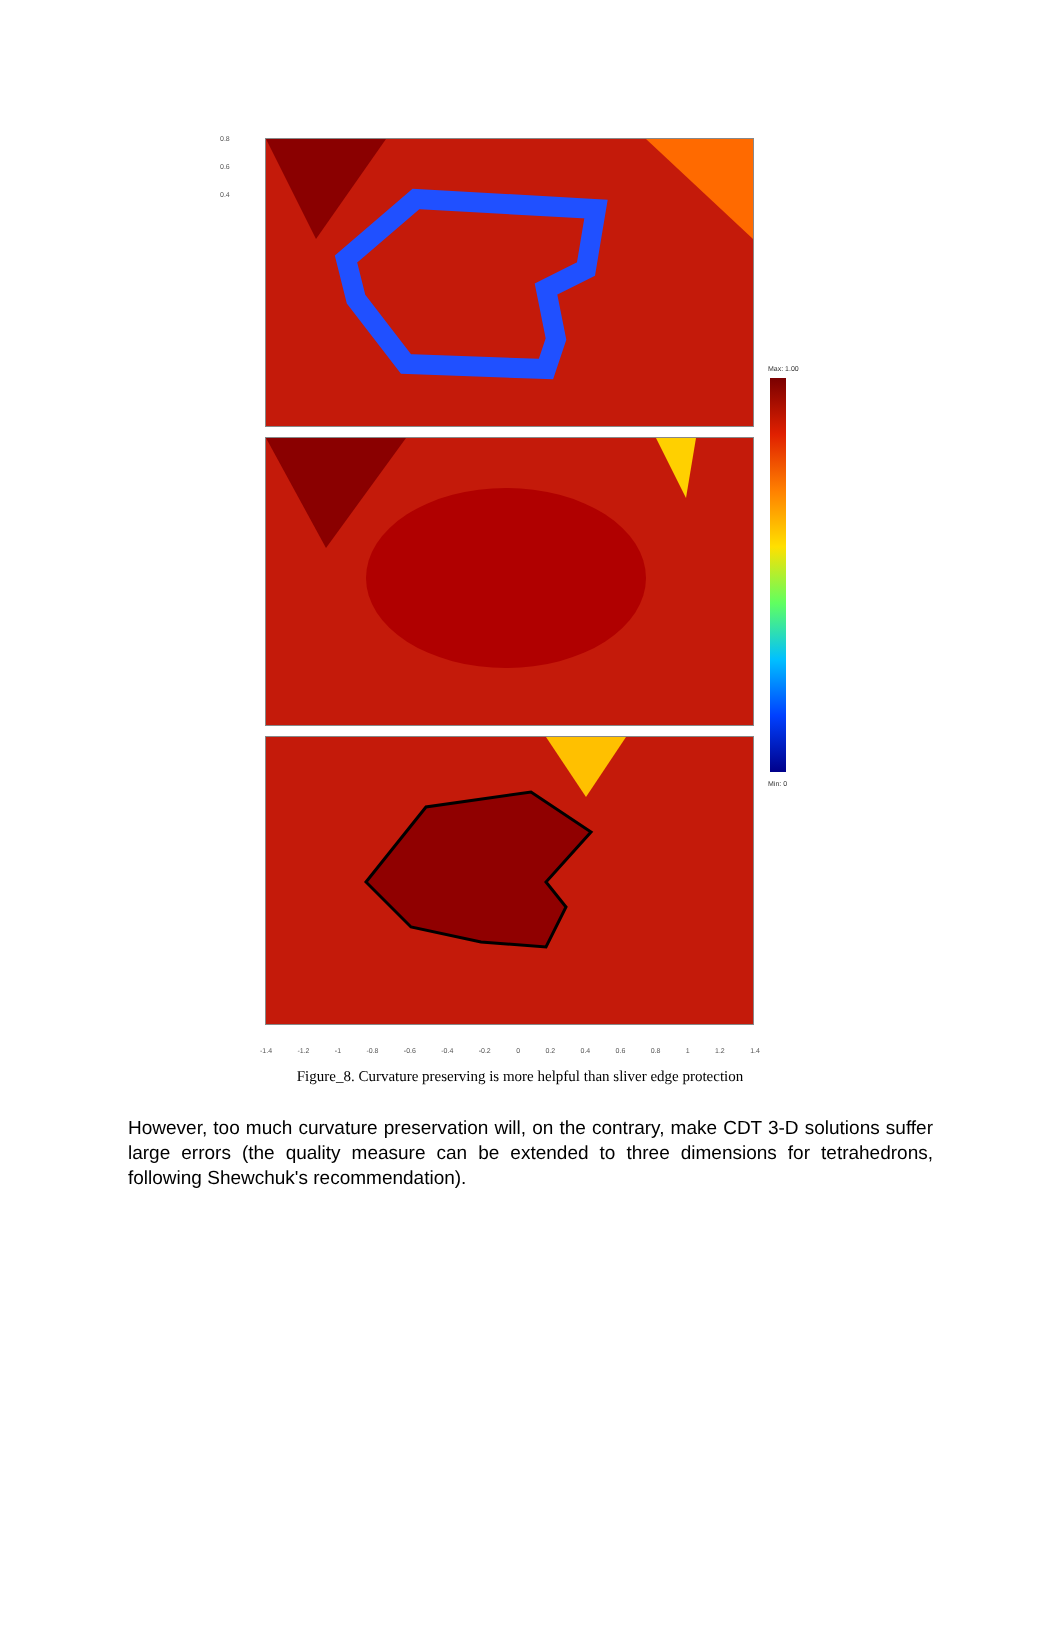0.8
0.6
0.4
Max: 1.00
Min: 0
-1.4 -1.2 -1 -0.8 -0.6 -0.4 -0.2 0 0.2 0.4 0.6 0.8 1 1.2 1.4
Figure_8. Curvature preserving is more helpful than sliver edge protection
However, too much curvature preservation will, on the contrary, make CDT 3-D solutions suffer large errors (the quality measure can be extended to three dimensions for tetrahedrons, following Shewchuk's recommendation).